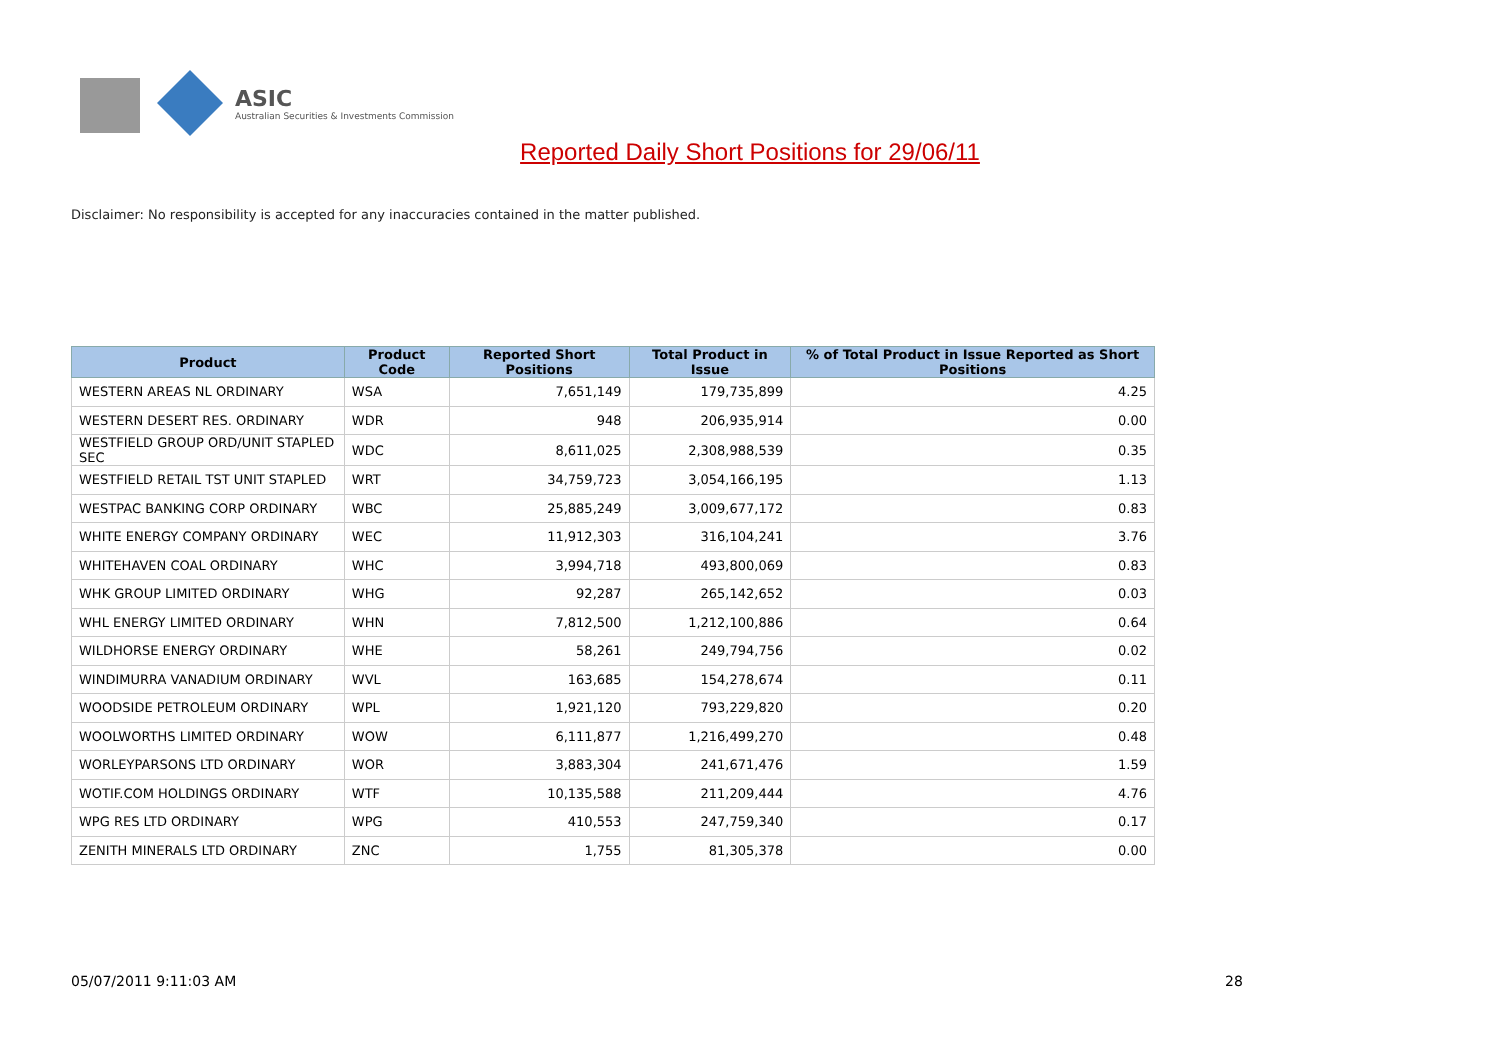ASIC
Australian Securities & Investments Commission
Reported Daily Short Positions for 29/06/11
Disclaimer: No responsibility is accepted for any inaccuracies contained in the matter published.
| Product | Product Code | Reported Short Positions | Total Product in Issue | % of Total Product in Issue Reported as Short Positions |
| --- | --- | --- | --- | --- |
| WESTERN AREAS NL ORDINARY | WSA | 7,651,149 | 179,735,899 | 4.25 |
| WESTERN DESERT RES. ORDINARY | WDR | 948 | 206,935,914 | 0.00 |
| WESTFIELD GROUP ORD/UNIT STAPLED SEC | WDC | 8,611,025 | 2,308,988,539 | 0.35 |
| WESTFIELD RETAIL TST UNIT STAPLED | WRT | 34,759,723 | 3,054,166,195 | 1.13 |
| WESTPAC BANKING CORP ORDINARY | WBC | 25,885,249 | 3,009,677,172 | 0.83 |
| WHITE ENERGY COMPANY ORDINARY | WEC | 11,912,303 | 316,104,241 | 3.76 |
| WHITEHAVEN COAL ORDINARY | WHC | 3,994,718 | 493,800,069 | 0.83 |
| WHK GROUP LIMITED ORDINARY | WHG | 92,287 | 265,142,652 | 0.03 |
| WHL ENERGY LIMITED ORDINARY | WHN | 7,812,500 | 1,212,100,886 | 0.64 |
| WILDHORSE ENERGY ORDINARY | WHE | 58,261 | 249,794,756 | 0.02 |
| WINDIMURRA VANADIUM ORDINARY | WVL | 163,685 | 154,278,674 | 0.11 |
| WOODSIDE PETROLEUM ORDINARY | WPL | 1,921,120 | 793,229,820 | 0.20 |
| WOOLWORTHS LIMITED ORDINARY | WOW | 6,111,877 | 1,216,499,270 | 0.48 |
| WORLEYPARSONS LTD ORDINARY | WOR | 3,883,304 | 241,671,476 | 1.59 |
| WOTIF.COM HOLDINGS ORDINARY | WTF | 10,135,588 | 211,209,444 | 4.76 |
| WPG RES LTD ORDINARY | WPG | 410,553 | 247,759,340 | 0.17 |
| ZENITH MINERALS LTD ORDINARY | ZNC | 1,755 | 81,305,378 | 0.00 |
05/07/2011 9:11:03 AM 28